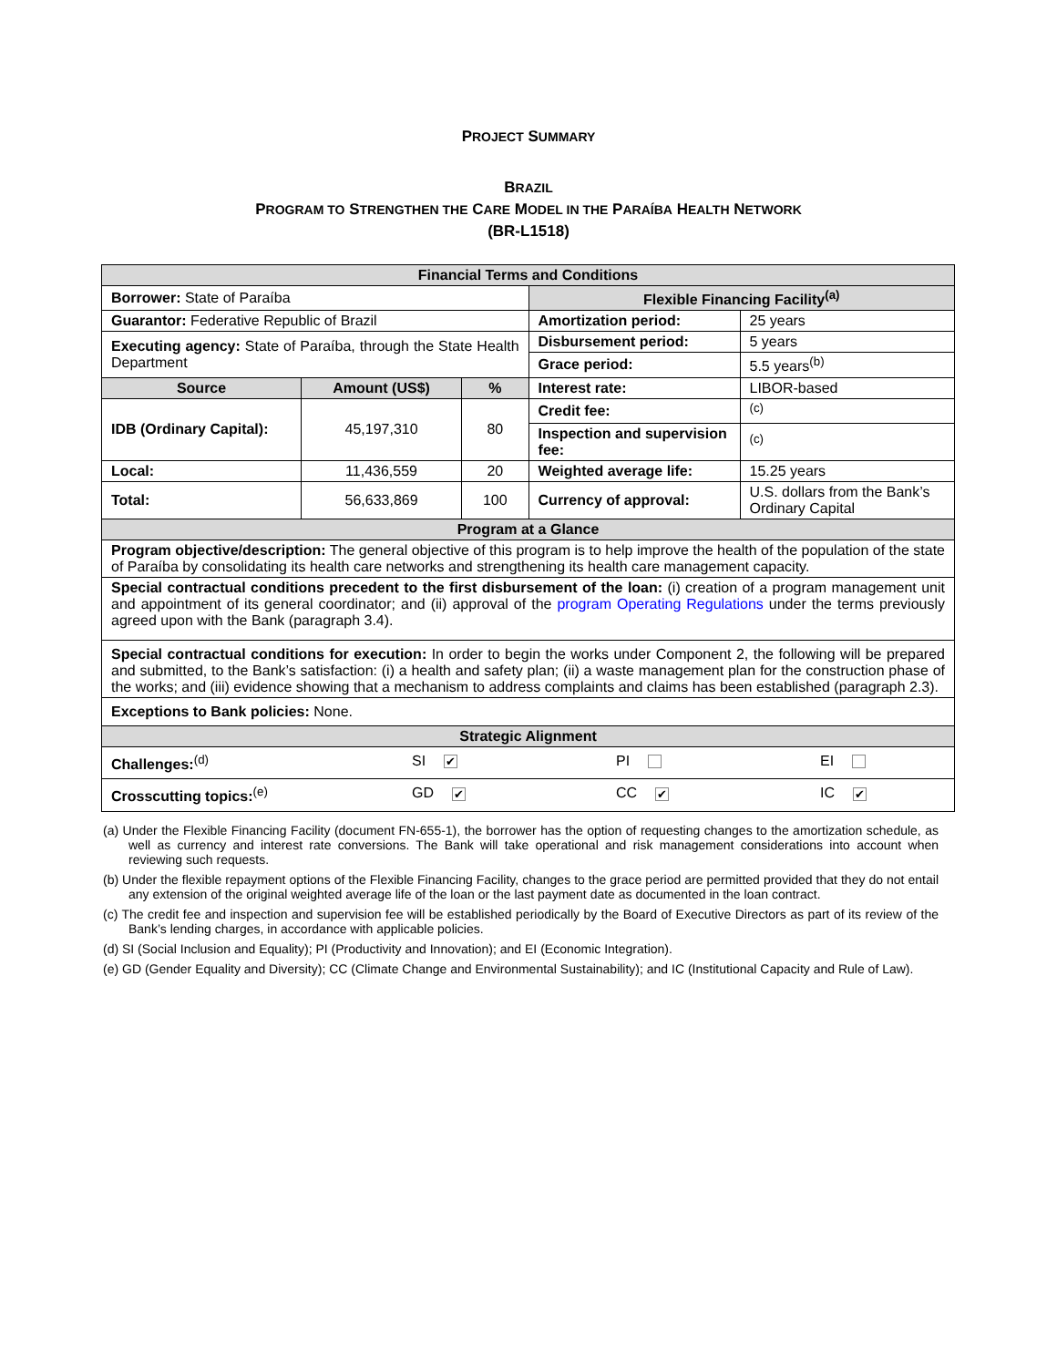PROJECT SUMMARY
BRAZIL
PROGRAM TO STRENGTHEN THE CARE MODEL IN THE PARAÍBA HEALTH NETWORK
(BR-L1518)
| Financial Terms and Conditions | | | | |
| Borrower: State of Paraíba | | | Flexible Financing Facility<sup>(a)</sup> | |
| | | | Amortization period: | 25 years |
| Guarantor: Federative Republic of Brazil | | | | |
| Executing agency: State of Paraíba, through the State Health Department | | | Disbursement period: | 5 years |
| | | | Grace period: | 5.5 years<sup>(b)</sup> |
| Source | Amount (US$) | % | Interest rate: | LIBOR-based |
| IDB (Ordinary Capital): | 45,197,310 | 80 | Credit fee: | <sup>(c)</sup> |
| | | | Inspection and supervision fee: | <sup>(c)</sup> |
| Local: | 11,436,559 | 20 | Weighted average life: | 15.25 years |
| Total: | 56,633,869 | 100 | Currency of approval: | U.S. dollars from the Bank’s Ordinary Capital |
| Program at a Glance | | | | |
| Program objective/description: The general objective of this program is to help improve the health of the population of the state of Paraíba by consolidating its health care networks and strengthening its health care management capacity. | | | | |
| Special contractual conditions precedent to the first disbursement of the loan: (i) creation of a program management unit and appointment of its general coordinator; and (ii) approval of the program Operating Regulations under the terms previously agreed upon with the Bank (paragraph 3.4). | | | | |
| Special contractual conditions for execution: In order to begin the works under Component 2, the following will be prepared and submitted, to the Bank’s satisfaction: (i) a health and safety plan; (ii) a waste management plan for the construction phase of the works; and (iii) evidence showing that a mechanism to address complaints and claims has been established (paragraph 2.3). | | | | |
| Exceptions to Bank policies: None. | | | | |
| Strategic Alignment | | | | |
| Challenges:<sup>(d)</sup> SI ✔ PI EI | | | | |
| Crosscutting topics:<sup>(e)</sup> GD ✔ CC ✔ IC ✔ | | | | |
(a) Under the Flexible Financing Facility (document FN-655-1), the borrower has the option of requesting changes to the amortization schedule, as well as currency and interest rate conversions. The Bank will take operational and risk management considerations into account when reviewing such requests.
(b) Under the flexible repayment options of the Flexible Financing Facility, changes to the grace period are permitted provided that they do not entail any extension of the original weighted average life of the loan or the last payment date as documented in the loan contract.
(c) The credit fee and inspection and supervision fee will be established periodically by the Board of Executive Directors as part of its review of the Bank’s lending charges, in accordance with applicable policies.
(d) SI (Social Inclusion and Equality); PI (Productivity and Innovation); and EI (Economic Integration).
(e) GD (Gender Equality and Diversity); CC (Climate Change and Environmental Sustainability); and IC (Institutional Capacity and Rule of Law).